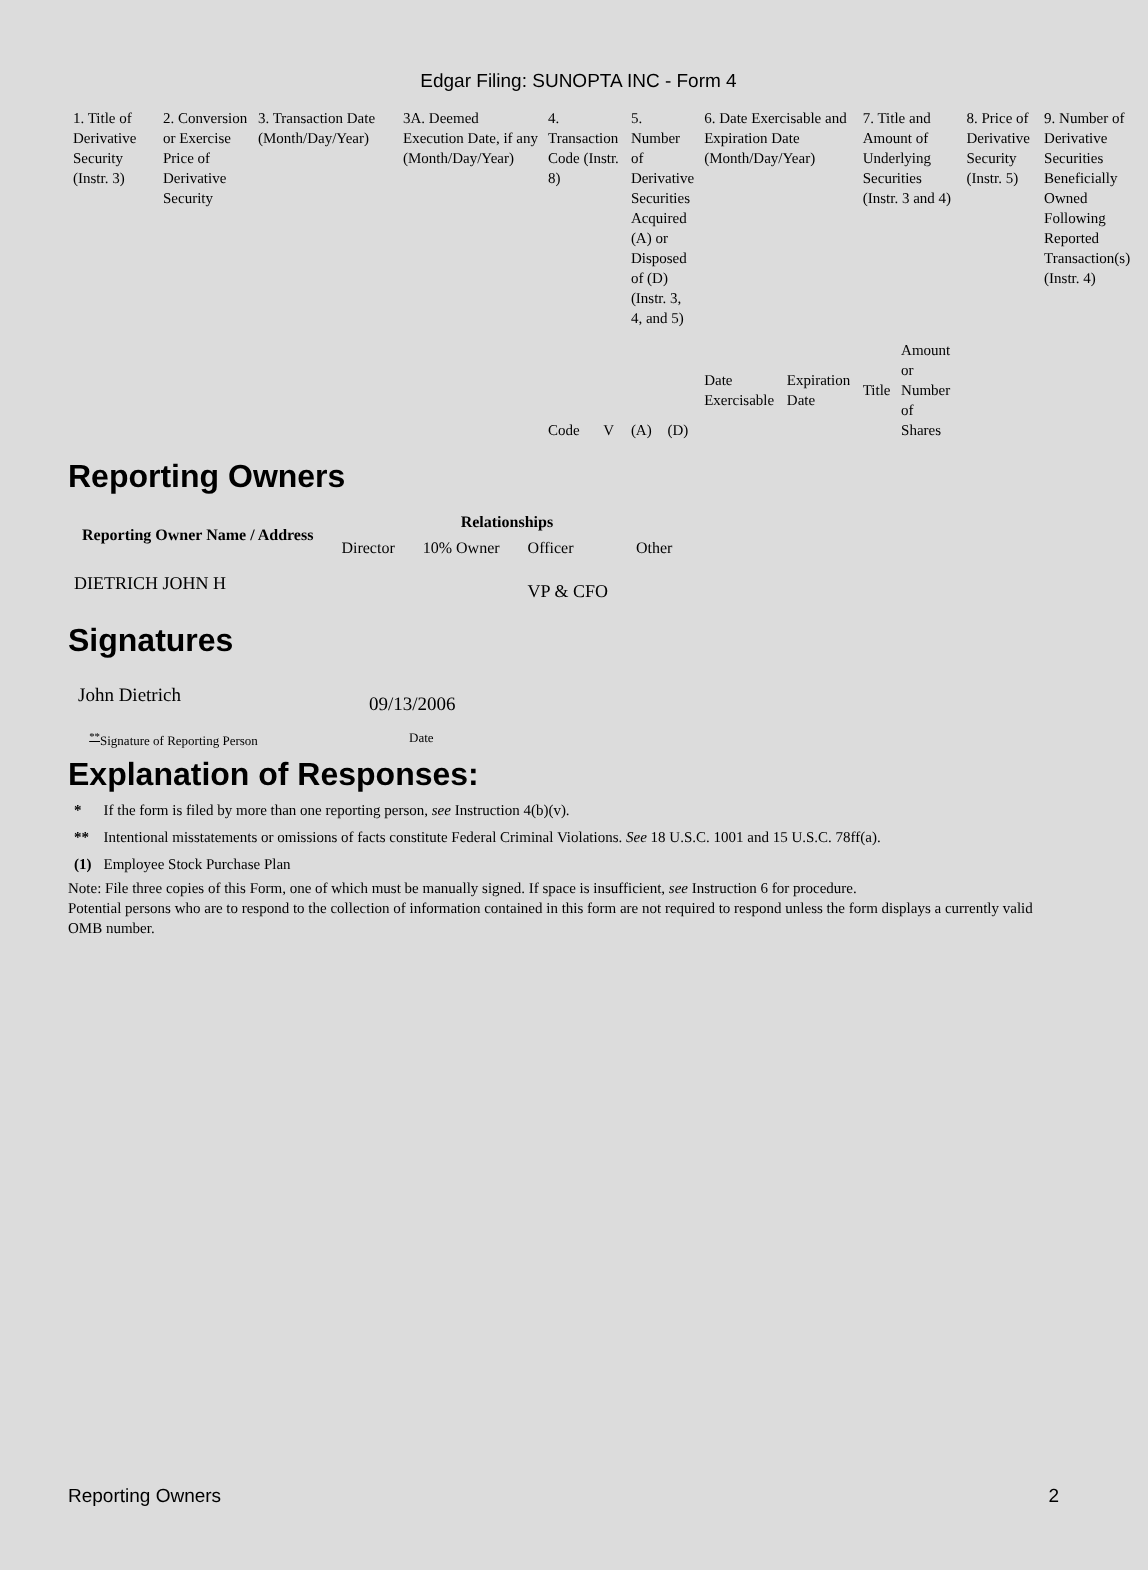Edgar Filing: SUNOPTA INC - Form 4
| 1. Title of Derivative Security (Instr. 3) | 2. Conversion or Exercise Price of Derivative Security | 3. Transaction Date (Month/Day/Year) | 3A. Deemed Execution Date, if any (Month/Day/Year) | 4. Transaction Code (Instr. 8) | | 5. Number of Derivative Securities Acquired (A) or Disposed of (D) (Instr. 3, 4, and 5) | | 6. Date Exercisable and Expiration Date (Month/Day/Year) | | 7. Title and Amount of Underlying Securities (Instr. 3 and 4) | | 8. Price of Derivative Security (Instr. 5) | 9. Number of Derivative Securities Beneficially Owned Following Reported Transaction(s) (Instr. 4) |
| | | | | Code | V | (A) | (D) | Date Exercisable | Expiration Date | Title | Amount or Number of Shares | | |
Reporting Owners
| Reporting Owner Name / Address | Relationships | | | |
| --- | --- | --- | --- | --- |
| | Director | 10% Owner | Officer | Other |
| DIETRICH JOHN H | | | VP & CFO | |
Signatures
| John Dietrich | 09/13/2006 |
| <sup>**</sup> Signature of Reporting Person | Date |
Explanation of Responses:
| * | If the form is filed by more than one reporting person, see Instruction 4(b)(v). |
| ** | Intentional misstatements or omissions of facts constitute Federal Criminal Violations. See 18 U.S.C. 1001 and 15 U.S.C. 78ff(a). |
| (1) | Employee Stock Purchase Plan |
Note: File three copies of this Form, one of which must be manually signed. If space is insufficient, see Instruction 6 for procedure.
Potential persons who are to respond to the collection of information contained in this form are not required to respond unless the form displays a currently valid OMB number.
Reporting Owners 2